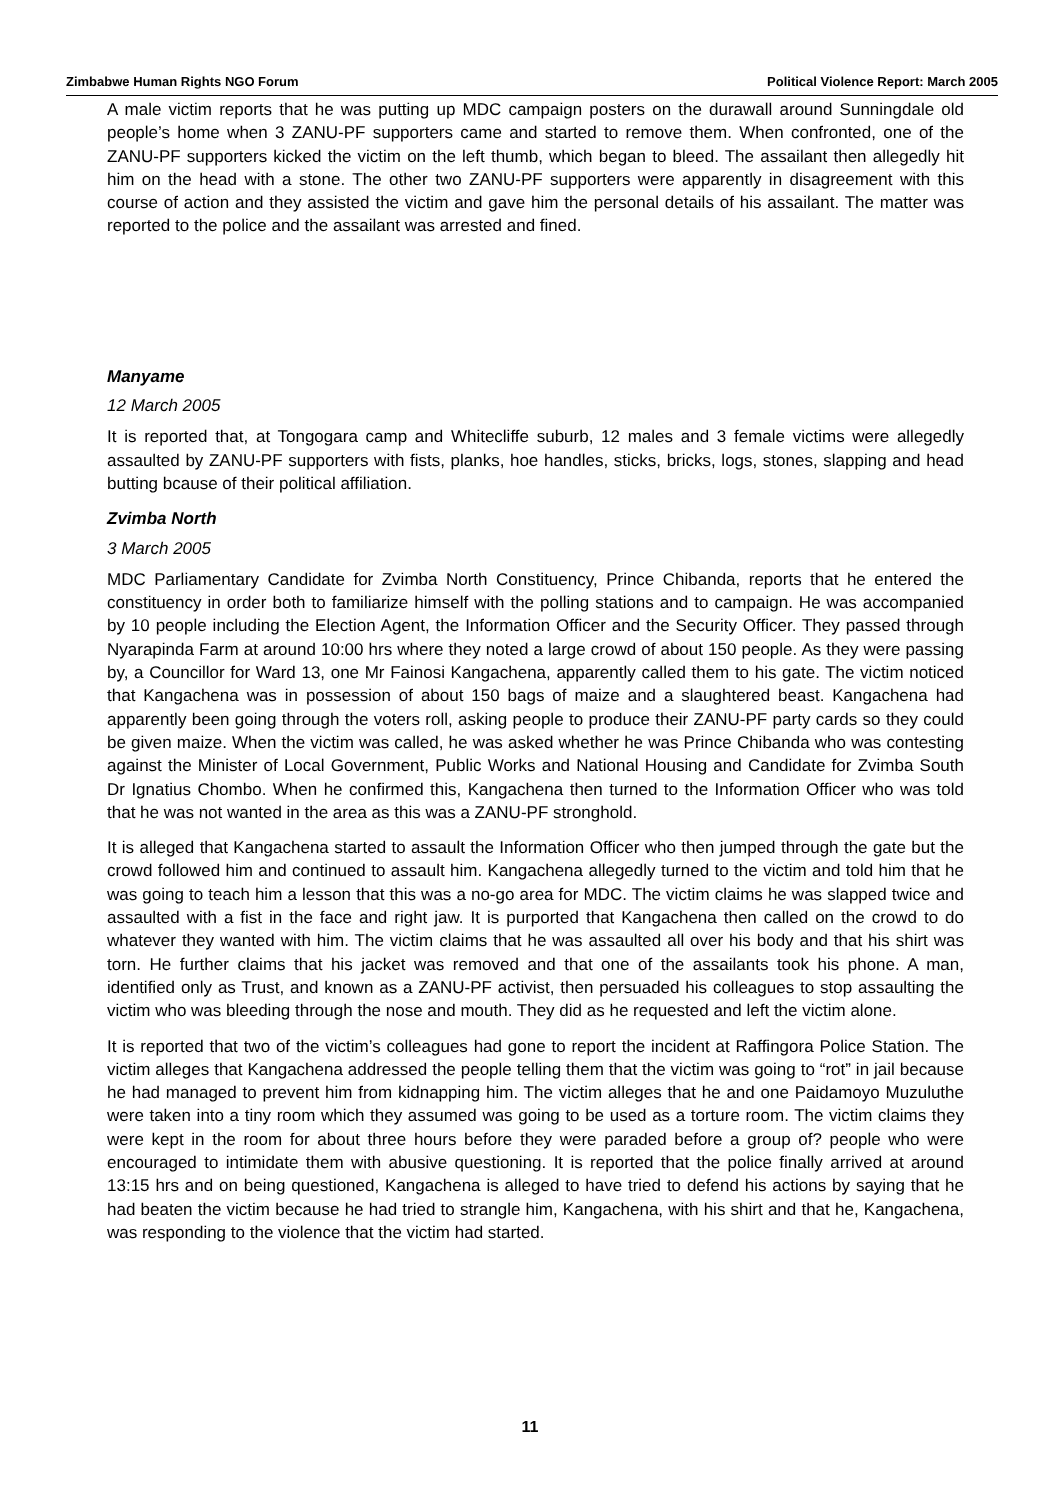Zimbabwe Human Rights NGO Forum Political Violence Report: March 2005
A male victim reports that he was putting up MDC campaign posters on the durawall around Sunningdale old people’s home when 3 ZANU-PF supporters came and started to remove them. When confronted, one of the ZANU-PF supporters kicked the victim on the left thumb, which began to bleed. The assailant then allegedly hit him on the head with a stone. The other two ZANU-PF supporters were apparently in disagreement with this course of action and they assisted the victim and gave him the personal details of his assailant. The matter was reported to the police and the assailant was arrested and fined.
Manyame
12 March 2005
It is reported that, at Tongogara camp and Whitecliffe suburb, 12 males and 3 female victims were allegedly assaulted by ZANU-PF supporters with fists, planks, hoe handles, sticks, bricks, logs, stones, slapping and head butting bcause of their political affiliation.
Zvimba North
3 March 2005
MDC Parliamentary Candidate for Zvimba North Constituency, Prince Chibanda, reports that he entered the constituency in order both to familiarize himself with the polling stations and to campaign. He was accompanied by 10 people including the Election Agent, the Information Officer and the Security Officer. They passed through Nyarapinda Farm at around 10:00 hrs where they noted a large crowd of about 150 people. As they were passing by, a Councillor for Ward 13, one Mr Fainosi Kangachena, apparently called them to his gate. The victim noticed that Kangachena was in possession of about 150 bags of maize and a slaughtered beast. Kangachena had apparently been going through the voters roll, asking people to produce their ZANU-PF party cards so they could be given maize. When the victim was called, he was asked whether he was Prince Chibanda who was contesting against the Minister of Local Government, Public Works and National Housing and Candidate for Zvimba South Dr Ignatius Chombo. When he confirmed this, Kangachena then turned to the Information Officer who was told that he was not wanted in the area as this was a ZANU-PF stronghold.
It is alleged that Kangachena started to assault the Information Officer who then jumped through the gate but the crowd followed him and continued to assault him. Kangachena allegedly turned to the victim and told him that he was going to teach him a lesson that this was a no-go area for MDC. The victim claims he was slapped twice and assaulted with a fist in the face and right jaw. It is purported that Kangachena then called on the crowd to do whatever they wanted with him. The victim claims that he was assaulted all over his body and that his shirt was torn. He further claims that his jacket was removed and that one of the assailants took his phone. A man, identified only as Trust, and known as a ZANU-PF activist, then persuaded his colleagues to stop assaulting the victim who was bleeding through the nose and mouth. They did as he requested and left the victim alone.
It is reported that two of the victim’s colleagues had gone to report the incident at Raffingora Police Station. The victim alleges that Kangachena addressed the people telling them that the victim was going to “rot” in jail because he had managed to prevent him from kidnapping him. The victim alleges that he and one Paidamoyo Muzuluthe were taken into a tiny room which they assumed was going to be used as a torture room. The victim claims they were kept in the room for about three hours before they were paraded before a group of? people who were encouraged to intimidate them with abusive questioning. It is reported that the police finally arrived at around 13:15 hrs and on being questioned, Kangachena is alleged to have tried to defend his actions by saying that he had beaten the victim because he had tried to strangle him, Kangachena, with his shirt and that he, Kangachena, was responding to the violence that the victim had started.
11